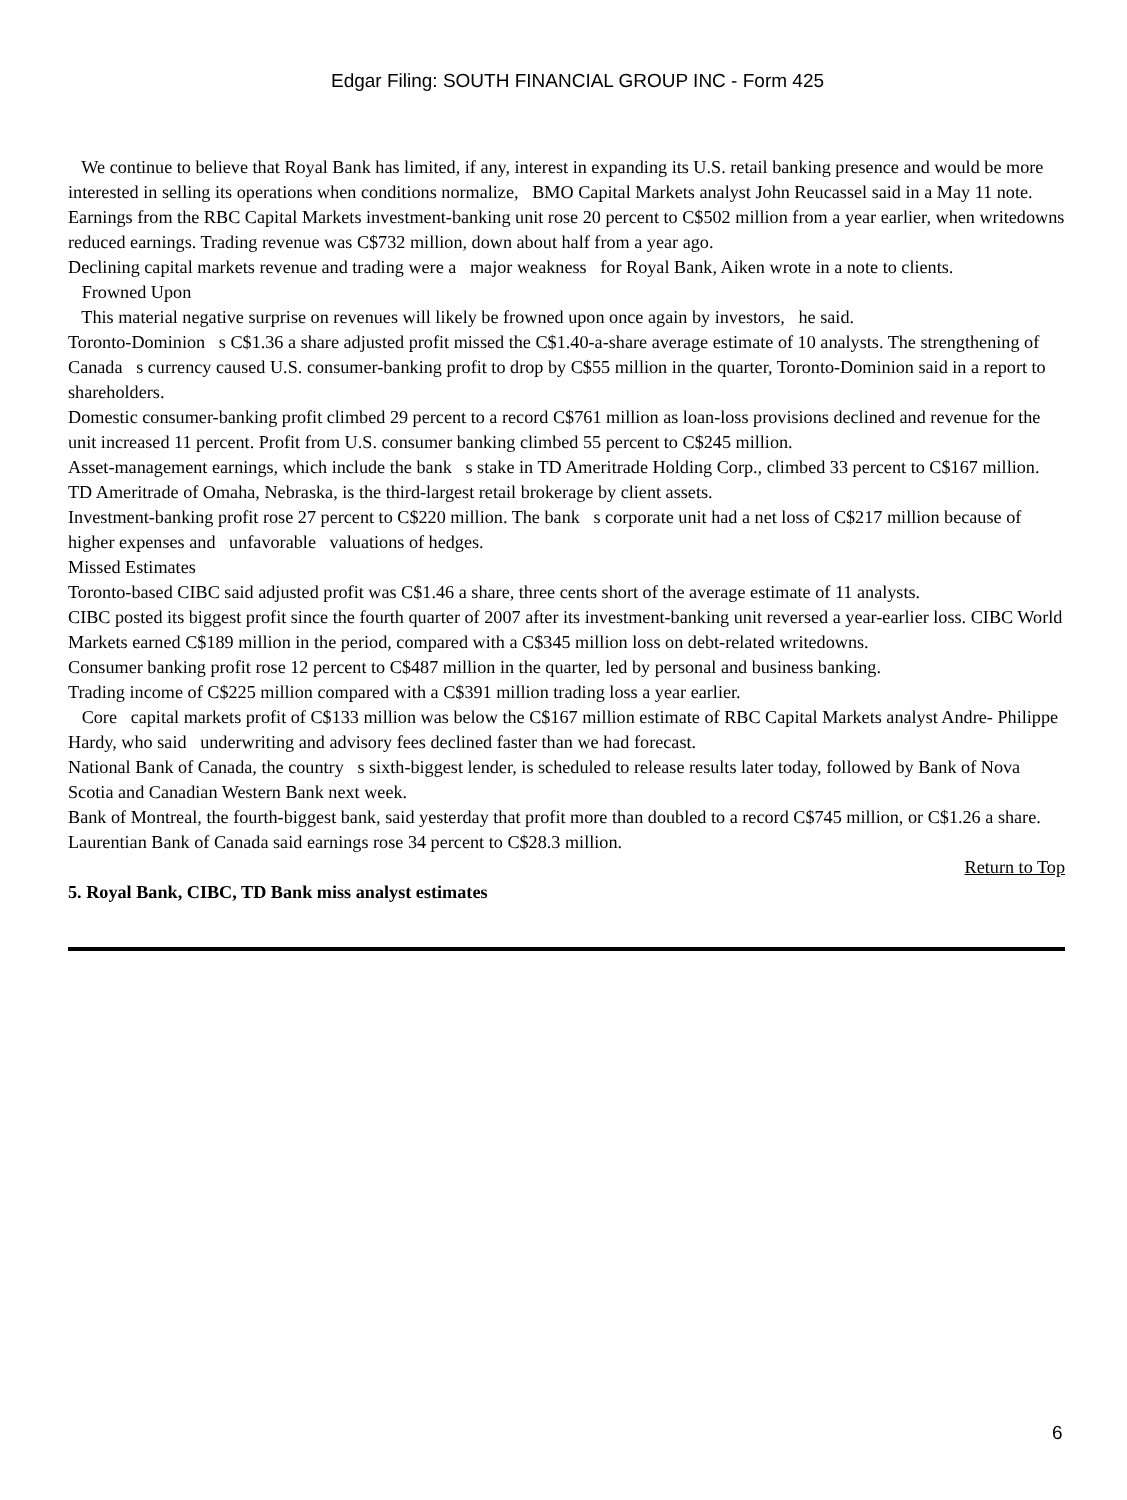Edgar Filing: SOUTH FINANCIAL GROUP INC - Form 425
We continue to believe that Royal Bank has limited, if any, interest in expanding its U.S. retail banking presence and would be more interested in selling its operations when conditions normalize, BMO Capital Markets analyst John Reucassel said in a May 11 note.
Earnings from the RBC Capital Markets investment-banking unit rose 20 percent to C$502 million from a year earlier, when writedowns reduced earnings. Trading revenue was C$732 million, down about half from a year ago.
Declining capital markets revenue and trading were a major weakness for Royal Bank, Aiken wrote in a note to clients.
Frowned Upon
This material negative surprise on revenues will likely be frowned upon once again by investors, he said.
Toronto-Dominion s C$1.36 a share adjusted profit missed the C$1.40-a-share average estimate of 10 analysts. The strengthening of Canada s currency caused U.S. consumer-banking profit to drop by C$55 million in the quarter, Toronto-Dominion said in a report to shareholders.
Domestic consumer-banking profit climbed 29 percent to a record C$761 million as loan-loss provisions declined and revenue for the unit increased 11 percent. Profit from U.S. consumer banking climbed 55 percent to C$245 million.
Asset-management earnings, which include the bank s stake in TD Ameritrade Holding Corp., climbed 33 percent to C$167 million. TD Ameritrade of Omaha, Nebraska, is the third-largest retail brokerage by client assets.
Investment-banking profit rose 27 percent to C$220 million. The bank s corporate unit had a net loss of C$217 million because of higher expenses and unfavorable valuations of hedges.
Missed Estimates
Toronto-based CIBC said adjusted profit was C$1.46 a share, three cents short of the average estimate of 11 analysts.
CIBC posted its biggest profit since the fourth quarter of 2007 after its investment-banking unit reversed a year-earlier loss. CIBC World Markets earned C$189 million in the period, compared with a C$345 million loss on debt-related writedowns.
Consumer banking profit rose 12 percent to C$487 million in the quarter, led by personal and business banking.
Trading income of C$225 million compared with a C$391 million trading loss a year earlier.
Core capital markets profit of C$133 million was below the C$167 million estimate of RBC Capital Markets analyst Andre- Philippe Hardy, who said underwriting and advisory fees declined faster than we had forecast.
National Bank of Canada, the country s sixth-biggest lender, is scheduled to release results later today, followed by Bank of Nova Scotia and Canadian Western Bank next week.
Bank of Montreal, the fourth-biggest bank, said yesterday that profit more than doubled to a record C$745 million, or C$1.26 a share. Laurentian Bank of Canada said earnings rose 34 percent to C$28.3 million.
Return to Top
5. Royal Bank, CIBC, TD Bank miss analyst estimates
6